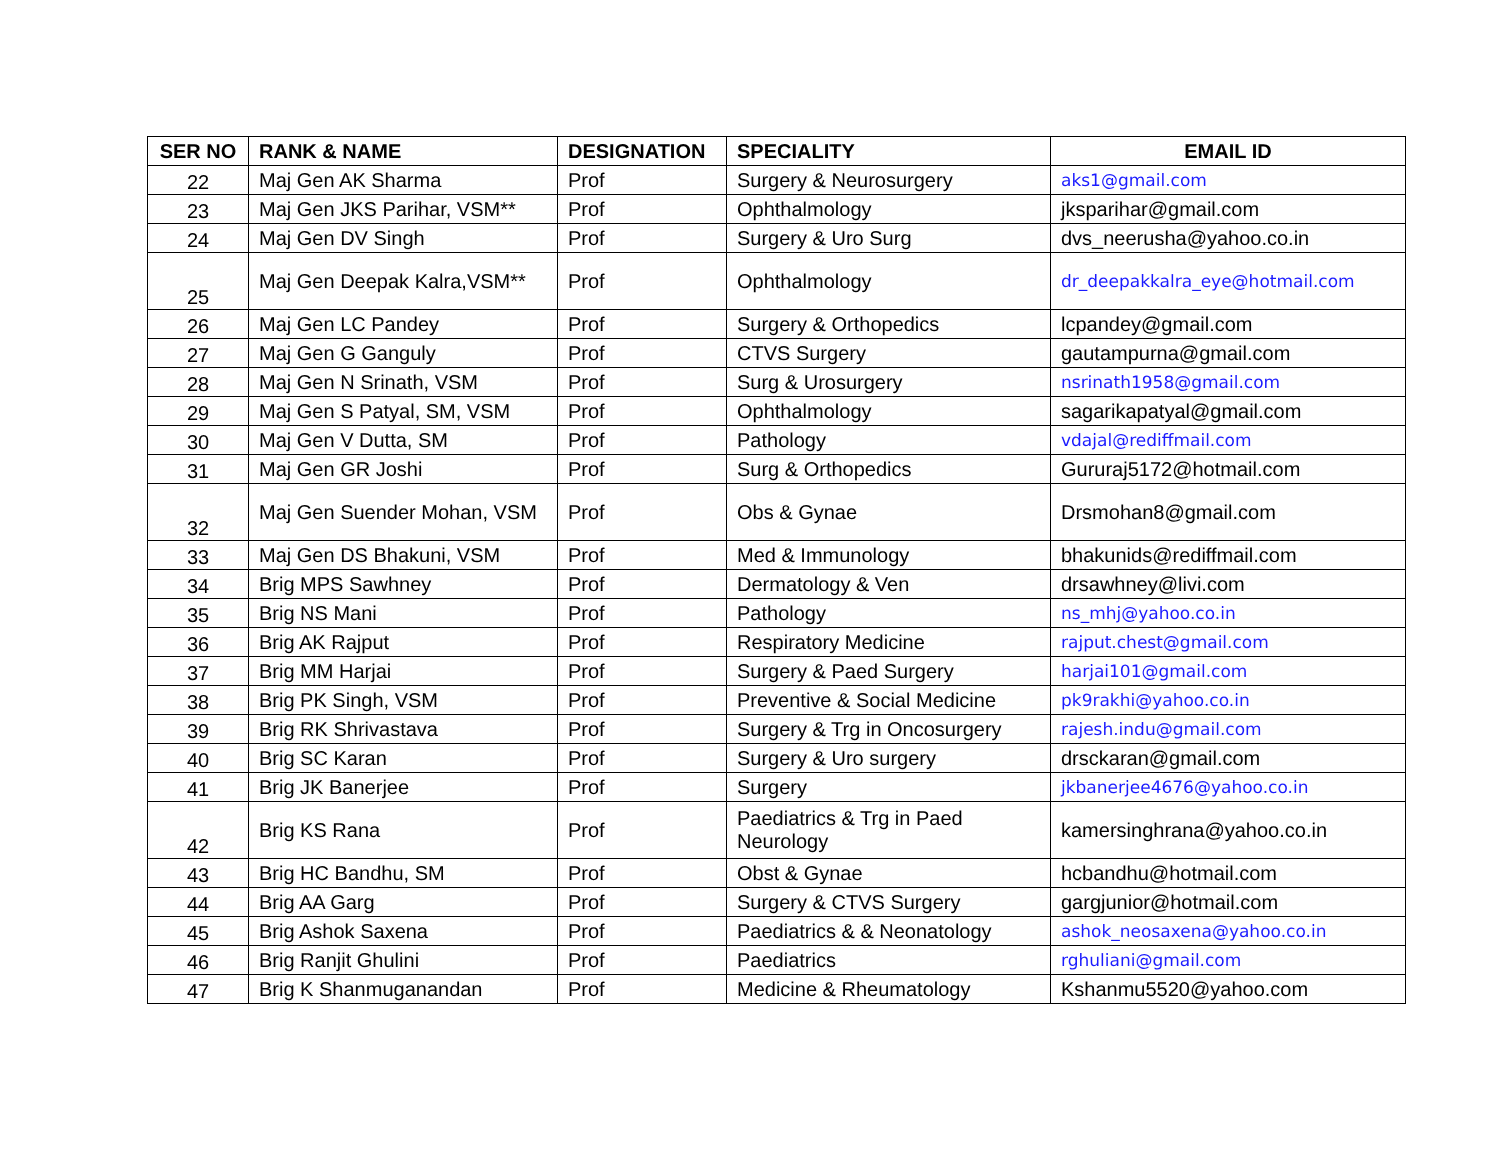| SER NO | RANK & NAME | DESIGNATION | SPECIALITY | EMAIL ID |
| --- | --- | --- | --- | --- |
| 22 | Maj Gen AK Sharma | Prof | Surgery & Neurosurgery | aks1@gmail.com |
| 23 | Maj Gen JKS Parihar, VSM** | Prof | Ophthalmology | jksparihar@gmail.com |
| 24 | Maj Gen DV Singh | Prof | Surgery & Uro Surg | dvs_neerusha@yahoo.co.in |
| 25 | Maj Gen Deepak Kalra,VSM** | Prof | Ophthalmology | dr_deepakkalra_eye@hotmail.com |
| 26 | Maj Gen LC Pandey | Prof | Surgery & Orthopedics | lcpandey@gmail.com |
| 27 | Maj Gen G Ganguly | Prof | CTVS Surgery | gautampurna@gmail.com |
| 28 | Maj Gen N Srinath, VSM | Prof | Surg & Urosurgery | nsrinath1958@gmail.com |
| 29 | Maj Gen S Patyal, SM, VSM | Prof | Ophthalmology | sagarikapatyal@gmail.com |
| 30 | Maj Gen V Dutta, SM | Prof | Pathology | vdajal@rediffmail.com |
| 31 | Maj Gen GR Joshi | Prof | Surg & Orthopedics | Gururaj5172@hotmail.com |
| 32 | Maj Gen Suender Mohan, VSM | Prof | Obs & Gynae | Drsmohan8@gmail.com |
| 33 | Maj Gen DS Bhakuni, VSM | Prof | Med & Immunology | bhakunids@rediffmail.com |
| 34 | Brig MPS Sawhney | Prof | Dermatology & Ven | drsawhney@livi.com |
| 35 | Brig NS Mani | Prof | Pathology | ns_mhj@yahoo.co.in |
| 36 | Brig AK Rajput | Prof | Respiratory Medicine | rajput.chest@gmail.com |
| 37 | Brig MM Harjai | Prof | Surgery & Paed Surgery | harjai101@gmail.com |
| 38 | Brig PK Singh, VSM | Prof | Preventive & Social Medicine | pk9rakhi@yahoo.co.in |
| 39 | Brig RK Shrivastava | Prof | Surgery & Trg in Oncosurgery | rajesh.indu@gmail.com |
| 40 | Brig SC Karan | Prof | Surgery & Uro surgery | drsckaran@gmail.com |
| 41 | Brig JK Banerjee | Prof | Surgery | jkbanerjee4676@yahoo.co.in |
| 42 | Brig KS Rana | Prof | Paediatrics & Trg in Paed Neurology | kamersinghrana@yahoo.co.in |
| 43 | Brig HC Bandhu, SM | Prof | Obst & Gynae | hcbandhu@hotmail.com |
| 44 | Brig AA Garg | Prof | Surgery & CTVS Surgery | gargjunior@hotmail.com |
| 45 | Brig Ashok Saxena | Prof | Paediatrics & & Neonatology | ashok_neosaxena@yahoo.co.in |
| 46 | Brig Ranjit Ghulini | Prof | Paediatrics | rghuliani@gmail.com |
| 47 | Brig K Shanmuganandan | Prof | Medicine & Rheumatology | Kshanmu5520@yahoo.com |